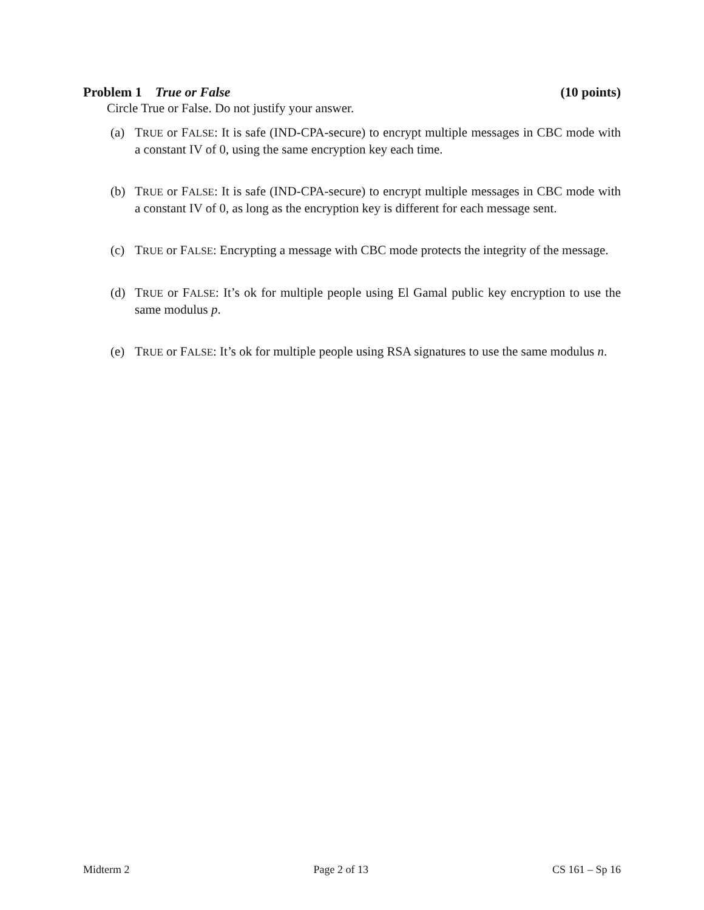Problem 1 True or False (10 points)
Circle True or False. Do not justify your answer.
(a) TRUE or FALSE: It is safe (IND-CPA-secure) to encrypt multiple messages in CBC mode with a constant IV of 0, using the same encryption key each time.
(b) TRUE or FALSE: It is safe (IND-CPA-secure) to encrypt multiple messages in CBC mode with a constant IV of 0, as long as the encryption key is different for each message sent.
(c) TRUE or FALSE: Encrypting a message with CBC mode protects the integrity of the message.
(d) TRUE or FALSE: It’s ok for multiple people using El Gamal public key encryption to use the same modulus p.
(e) TRUE or FALSE: It’s ok for multiple people using RSA signatures to use the same modulus n.
Midterm 2 Page 2 of 13 CS 161 – Sp 16